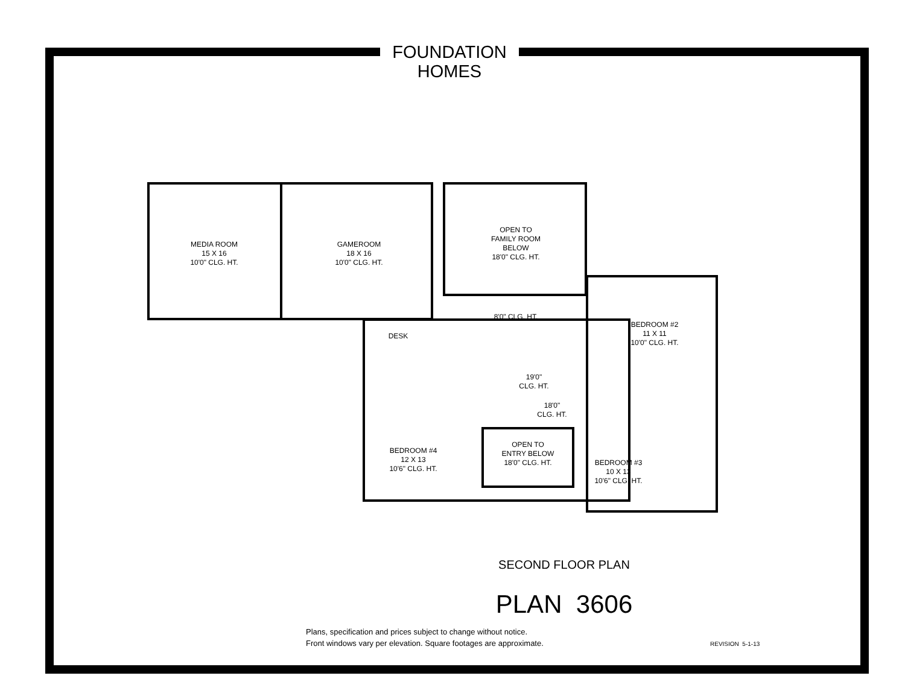FOUNDATION
HOMES
MEDIA ROOM
15 X 16
10'0" CLG. HT.
GAMEROOM
18 X 16
10'0" CLG. HT.
OPEN TO
FAMILY ROOM
BELOW
18'0" CLG. HT.
8'0" CLG. HT.
DESK
BEDROOM #2
11 X 11
10'0" CLG. HT.
19'0"
CLG. HT.
18'0"
CLG. HT.
BEDROOM #4
12 X 13
10'6" CLG. HT.
OPEN TO
ENTRY BELOW
18'0" CLG. HT.
BEDROOM #3
10 X 13
10'6" CLG. HT.
SECOND FLOOR PLAN
PLAN 3606
Plans, specification and prices subject to change without notice.
Front windows vary per elevation. Square footages are approximate.
REVISION 5-1-13